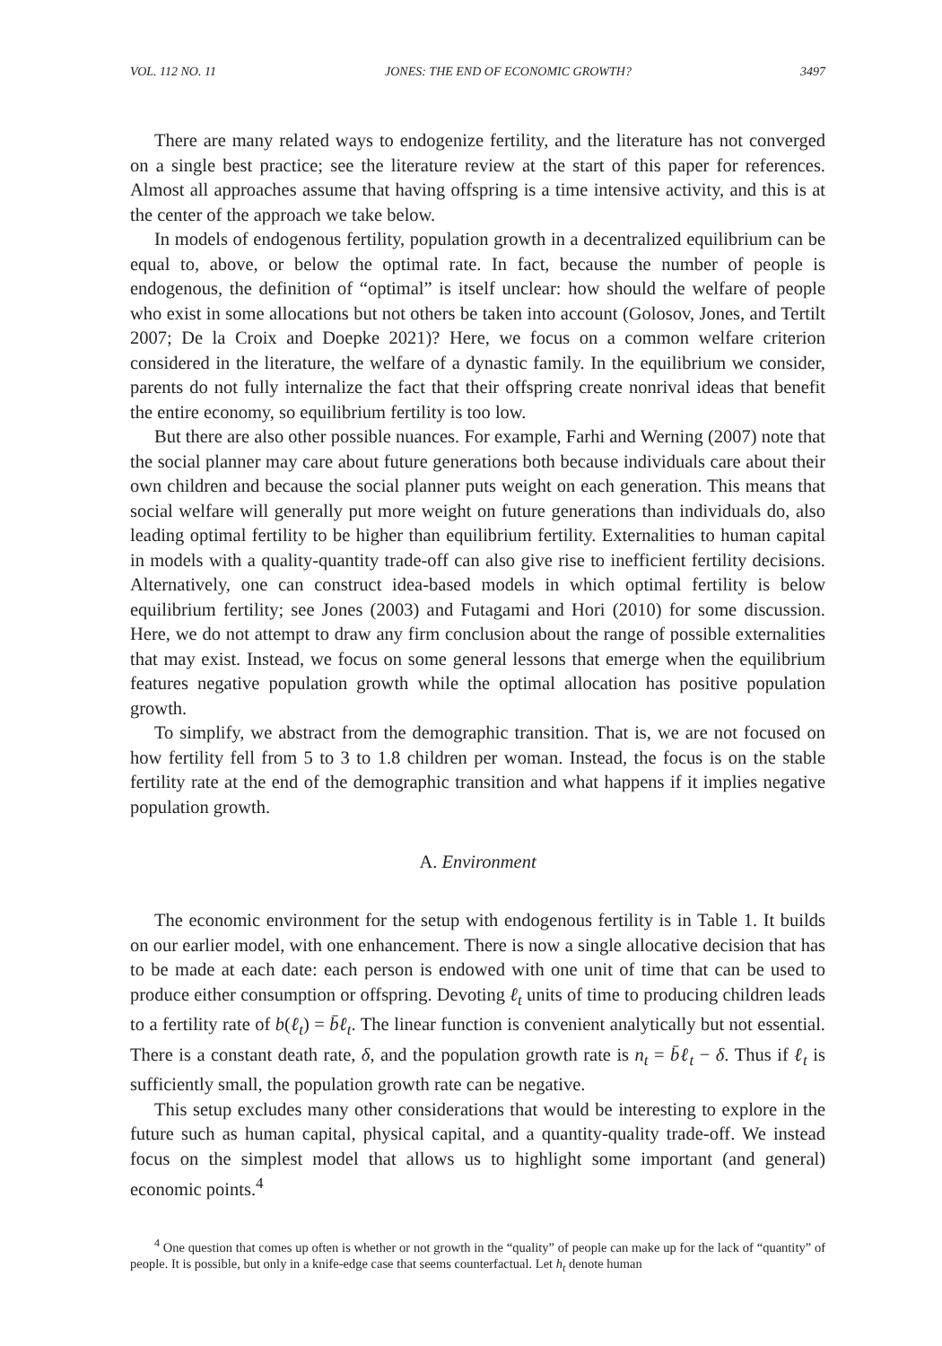VOL. 112 NO. 11 JONES: THE END OF ECONOMIC GROWTH? 3497
There are many related ways to endogenize fertility, and the literature has not converged on a single best practice; see the literature review at the start of this paper for references. Almost all approaches assume that having offspring is a time intensive activity, and this is at the center of the approach we take below.
In models of endogenous fertility, population growth in a decentralized equilibrium can be equal to, above, or below the optimal rate. In fact, because the number of people is endogenous, the definition of “optimal” is itself unclear: how should the welfare of people who exist in some allocations but not others be taken into account (Golosov, Jones, and Tertilt 2007; De la Croix and Doepke 2021)? Here, we focus on a common welfare criterion considered in the literature, the welfare of a dynastic family. In the equilibrium we consider, parents do not fully internalize the fact that their offspring create nonrival ideas that benefit the entire economy, so equilibrium fertility is too low.
But there are also other possible nuances. For example, Farhi and Werning (2007) note that the social planner may care about future generations both because individuals care about their own children and because the social planner puts weight on each generation. This means that social welfare will generally put more weight on future generations than individuals do, also leading optimal fertility to be higher than equilibrium fertility. Externalities to human capital in models with a quality-quantity trade-off can also give rise to inefficient fertility decisions. Alternatively, one can construct idea-based models in which optimal fertility is below equilibrium fertility; see Jones (2003) and Futagami and Hori (2010) for some discussion. Here, we do not attempt to draw any firm conclusion about the range of possible externalities that may exist. Instead, we focus on some general lessons that emerge when the equilibrium features negative population growth while the optimal allocation has positive population growth.
To simplify, we abstract from the demographic transition. That is, we are not focused on how fertility fell from 5 to 3 to 1.8 children per woman. Instead, the focus is on the stable fertility rate at the end of the demographic transition and what happens if it implies negative population growth.
A. Environment
The economic environment for the setup with endogenous fertility is in Table 1. It builds on our earlier model, with one enhancement. There is now a single allocative decision that has to be made at each date: each person is endowed with one unit of time that can be used to produce either consumption or offspring. Devoting ℓ<sub>t</sub> units of time to producing children leads to a fertility rate of b(ℓ<sub>t</sub>) = b̄ℓ<sub>t</sub>. The linear function is convenient analytically but not essential. There is a constant death rate, δ, and the population growth rate is n<sub>t</sub> = b̄ℓ<sub>t</sub> − δ. Thus if ℓ<sub>t</sub> is sufficiently small, the population growth rate can be negative.
This setup excludes many other considerations that would be interesting to explore in the future such as human capital, physical capital, and a quantity-quality trade-off. We instead focus on the simplest model that allows us to highlight some important (and general) economic points.<sup>4</sup>
<sup>4</sup> One question that comes up often is whether or not growth in the “quality” of people can make up for the lack of “quantity” of people. It is possible, but only in a knife-edge case that seems counterfactual. Let h<sub>t</sub> denote human